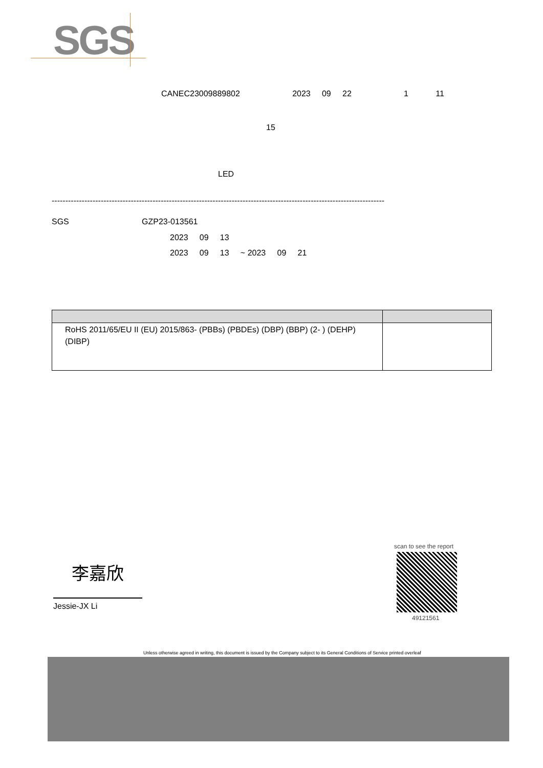SGS
CANEC23009889802 2023 09 22 1 11
15
LED
--------------------------------------------------------------------------------------------------------------------------
SGS GZP23-013561
2023 09 13
2023 09 13 ~ 2023 09 21
| RoHS 2011/65/EU II (EU) 2015/863- (PBBs) (PBDEs) (DBP) (BBP) (2- ) (DEHP) (DIBP) | |
李嘉欣
Jessie-JX Li
scan to see the report
49121561
Unless otherwise agreed in writing, this document is issued by the Company subject to its General Conditions of Service printed overleaf